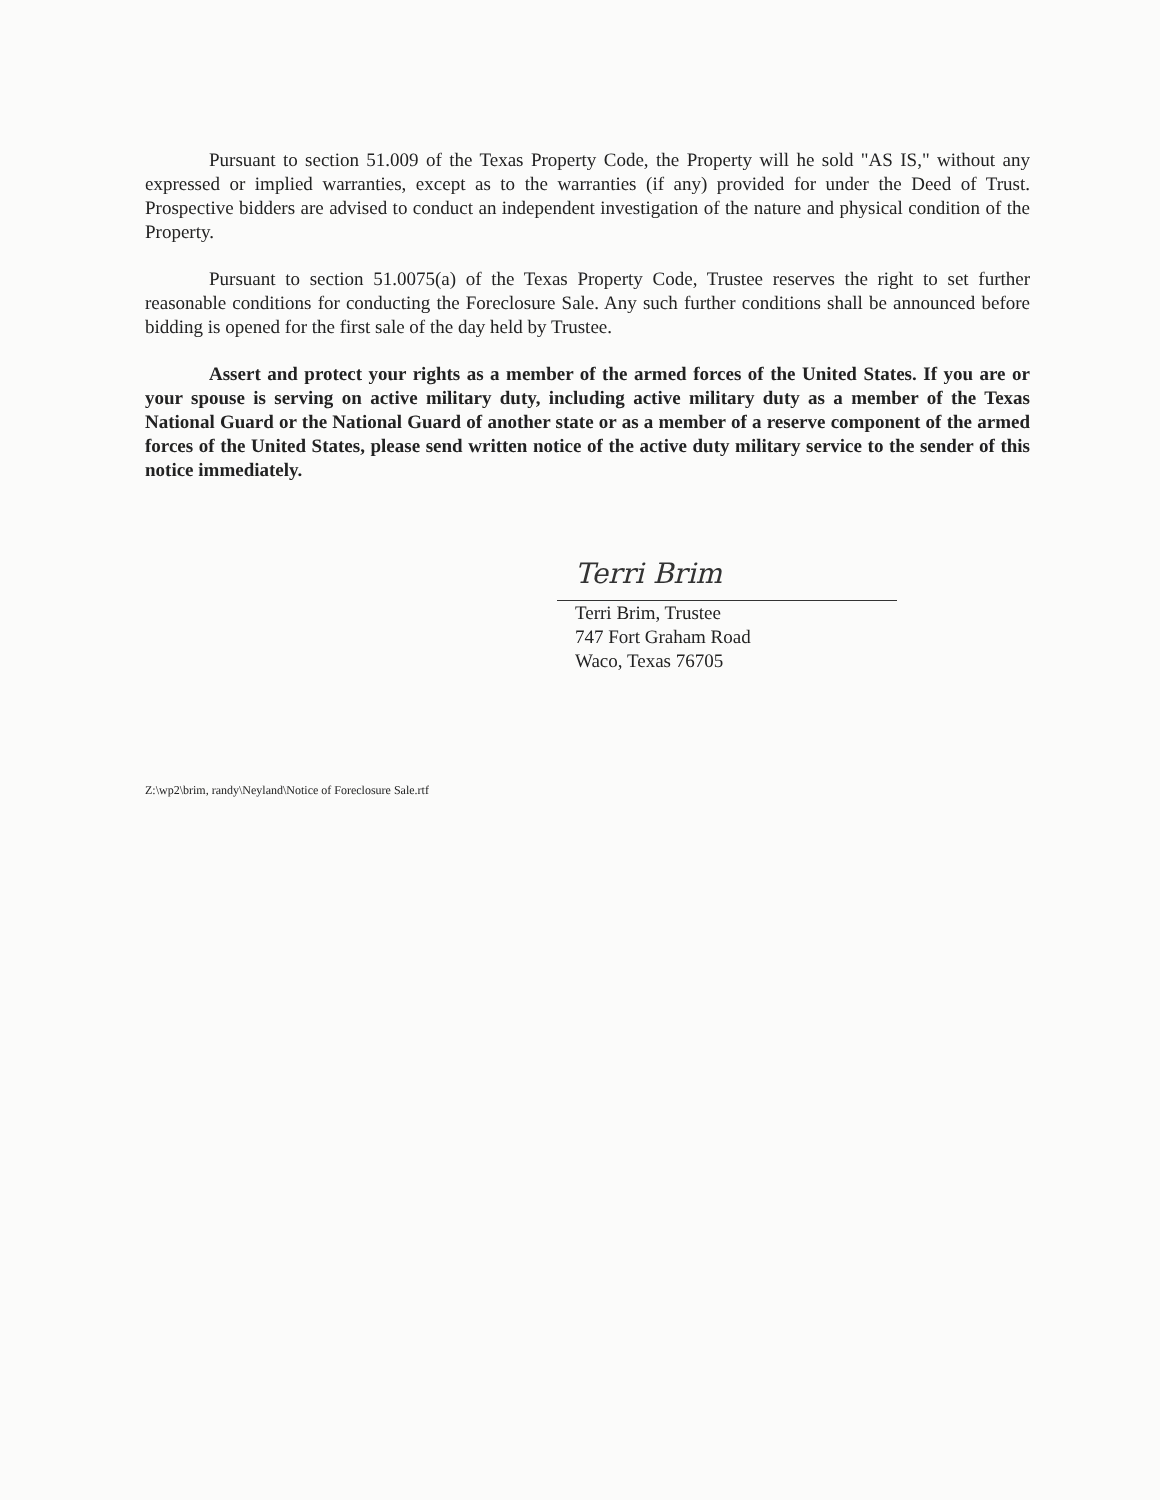Pursuant to section 51.009 of the Texas Property Code, the Property will he sold "AS IS," without any expressed or implied warranties, except as to the warranties (if any) provided for under the Deed of Trust. Prospective bidders are advised to conduct an independent investigation of the nature and physical condition of the Property.
Pursuant to section 51.0075(a) of the Texas Property Code, Trustee reserves the right to set further reasonable conditions for conducting the Foreclosure Sale. Any such further conditions shall be announced before bidding is opened for the first sale of the day held by Trustee.
Assert and protect your rights as a member of the armed forces of the United States. If you are or your spouse is serving on active military duty, including active military duty as a member of the Texas National Guard or the National Guard of another state or as a member of a reserve component of the armed forces of the United States, please send written notice of the active duty military service to the sender of this notice immediately.
Terri Brim
Terri Brim, Trustee
747 Fort Graham Road
Waco, Texas 76705
Z:\wp2\brim, randy\Neyland\Notice of Foreclosure Sale.rtf